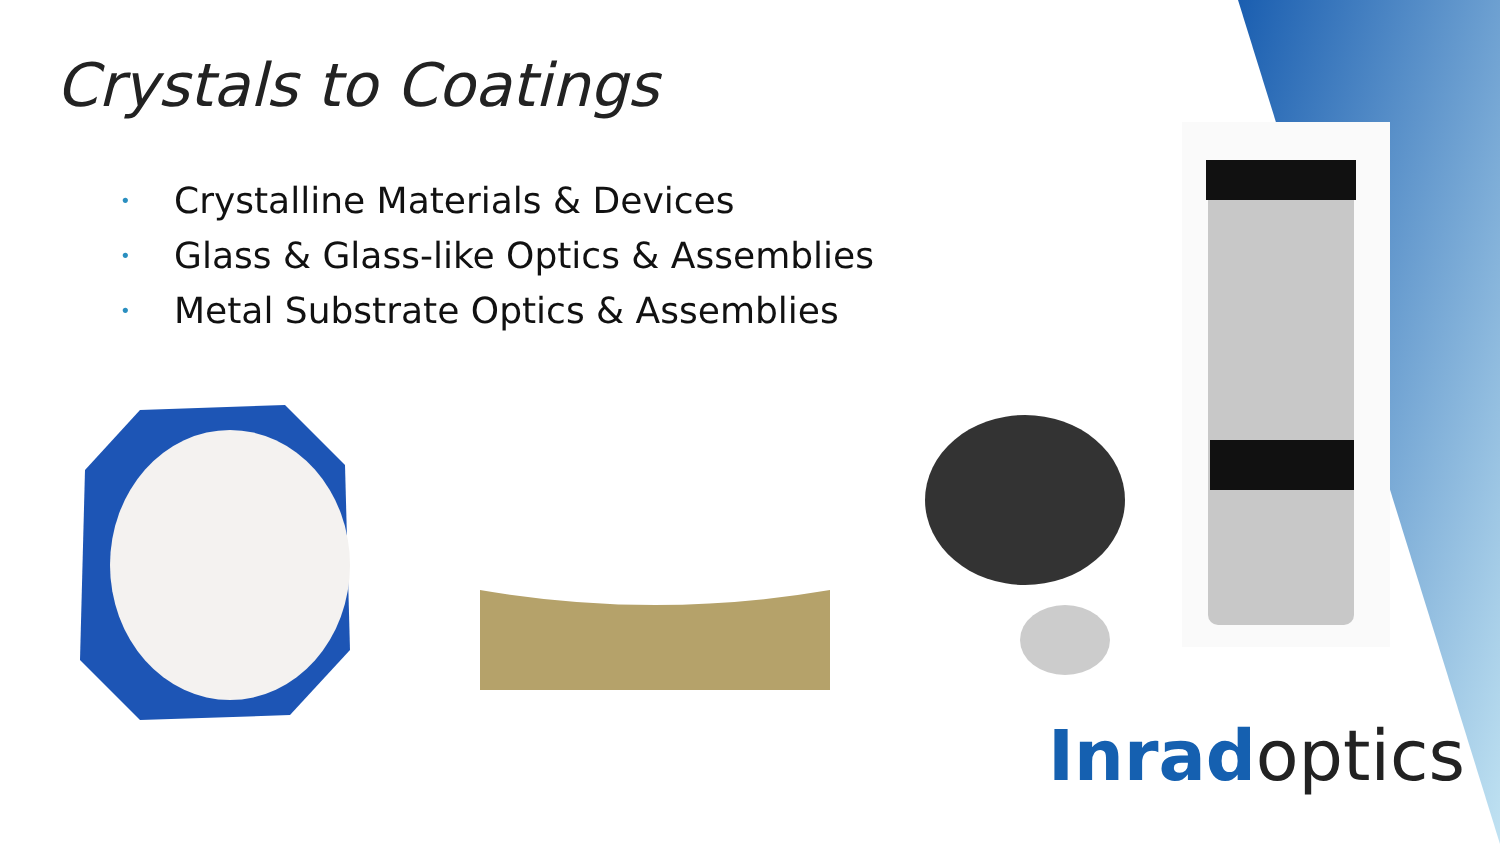Crystals to Coatings
• Crystalline Materials & Devices
• Glass & Glass-like Optics & Assemblies
• Metal Substrate Optics & Assemblies
Inrad optics